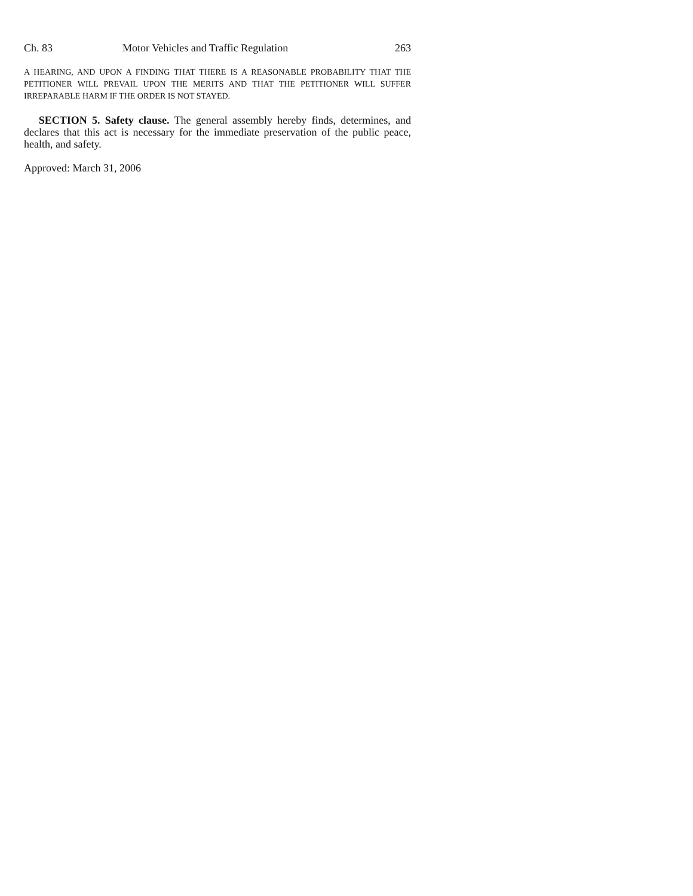Ch. 83 Motor Vehicles and Traffic Regulation 263
A HEARING, AND UPON A FINDING THAT THERE IS A REASONABLE PROBABILITY THAT THE PETITIONER WILL PREVAIL UPON THE MERITS AND THAT THE PETITIONER WILL SUFFER IRREPARABLE HARM IF THE ORDER IS NOT STAYED.
SECTION 5. Safety clause. The general assembly hereby finds, determines, and declares that this act is necessary for the immediate preservation of the public peace, health, and safety.
Approved: March 31, 2006